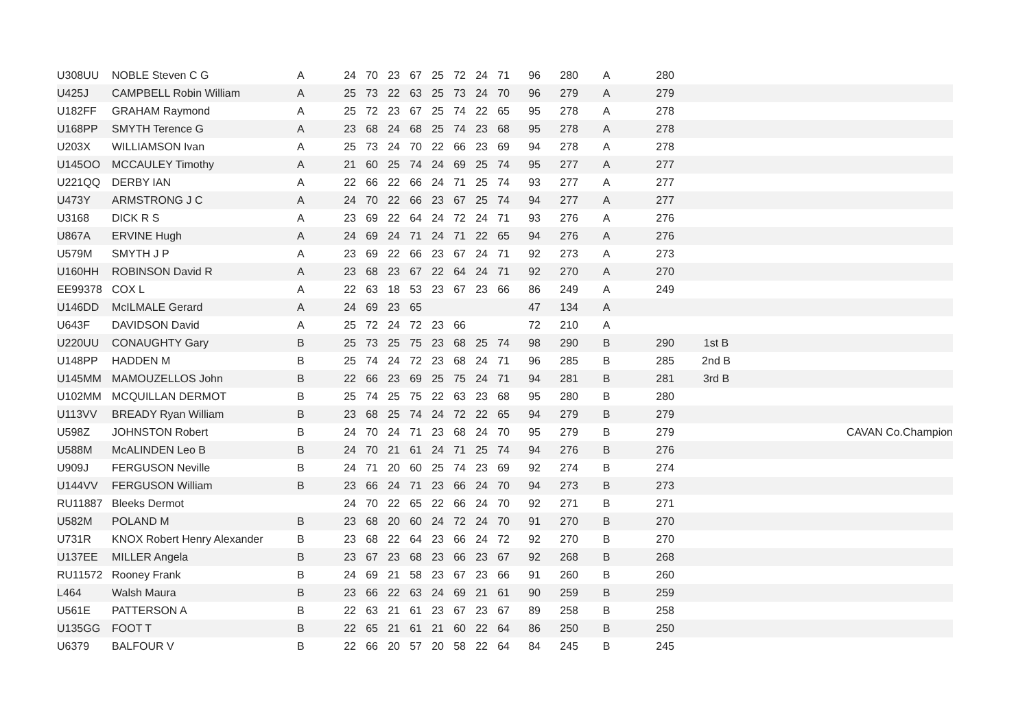| U308UU | NOBLE Steven C G | A | 24 | 70 | 23 | 67 | 25 | 72 | 24 | 71 | 96 | 280 | A | 280 | | |
| U425J | CAMPBELL Robin William | A | 25 | 73 | 22 | 63 | 25 | 73 | 24 | 70 | 96 | 279 | A | 279 | | |
| U182FF | GRAHAM Raymond | A | 25 | 72 | 23 | 67 | 25 | 74 | 22 | 65 | 95 | 278 | A | 278 | | |
| U168PP | SMYTH Terence G | A | 23 | 68 | 24 | 68 | 25 | 74 | 23 | 68 | 95 | 278 | A | 278 | | |
| U203X | WILLIAMSON Ivan | A | 25 | 73 | 24 | 70 | 22 | 66 | 23 | 69 | 94 | 278 | A | 278 | | |
| U145OO | MCCAULEY Timothy | A | 21 | 60 | 25 | 74 | 24 | 69 | 25 | 74 | 95 | 277 | A | 277 | | |
| U221QQ | DERBY IAN | A | 22 | 66 | 22 | 66 | 24 | 71 | 25 | 74 | 93 | 277 | A | 277 | | |
| U473Y | ARMSTRONG J C | A | 24 | 70 | 22 | 66 | 23 | 67 | 25 | 74 | 94 | 277 | A | 277 | | |
| U3168 | DICK R S | A | 23 | 69 | 22 | 64 | 24 | 72 | 24 | 71 | 93 | 276 | A | 276 | | |
| U867A | ERVINE Hugh | A | 24 | 69 | 24 | 71 | 24 | 71 | 22 | 65 | 94 | 276 | A | 276 | | |
| U579M | SMYTH J P | A | 23 | 69 | 22 | 66 | 23 | 67 | 24 | 71 | 92 | 273 | A | 273 | | |
| U160HH | ROBINSON David R | A | 23 | 68 | 23 | 67 | 22 | 64 | 24 | 71 | 92 | 270 | A | 270 | | |
| EE99378 | COX L | A | 22 | 63 | 18 | 53 | 23 | 67 | 23 | 66 | 86 | 249 | A | 249 | | |
| U146DD | McILMALE Gerard | A | 24 | 69 | 23 | 65 | | | | | 47 | 134 | A | | | |
| U643F | DAVIDSON David | A | 25 | 72 | 24 | 72 | 23 | 66 | | | 72 | 210 | A | | | |
| U220UU | CONAUGHTY Gary | B | 25 | 73 | 25 | 75 | 23 | 68 | 25 | 74 | 98 | 290 | B | 290 | 1st B | |
| U148PP | HADDEN M | B | 25 | 74 | 24 | 72 | 23 | 68 | 24 | 71 | 96 | 285 | B | 285 | 2nd B | |
| U145MM | MAMOUZELLOS John | B | 22 | 66 | 23 | 69 | 25 | 75 | 24 | 71 | 94 | 281 | B | 281 | 3rd B | |
| U102MM | MCQUILLAN DERMOT | B | 25 | 74 | 25 | 75 | 22 | 63 | 23 | 68 | 95 | 280 | B | 280 | | |
| U113VV | BREADY Ryan William | B | 23 | 68 | 25 | 74 | 24 | 72 | 22 | 65 | 94 | 279 | B | 279 | | |
| U598Z | JOHNSTON Robert | B | 24 | 70 | 24 | 71 | 23 | 68 | 24 | 70 | 95 | 279 | B | 279 | | CAVAN Co.Champion |
| U588M | McALINDEN Leo B | B | 24 | 70 | 21 | 61 | 24 | 71 | 25 | 74 | 94 | 276 | B | 276 | | |
| U909J | FERGUSON Neville | B | 24 | 71 | 20 | 60 | 25 | 74 | 23 | 69 | 92 | 274 | B | 274 | | |
| U144VV | FERGUSON William | B | 23 | 66 | 24 | 71 | 23 | 66 | 24 | 70 | 94 | 273 | B | 273 | | |
| RU11887 | Bleeks Dermot | | 24 | 70 | 22 | 65 | 22 | 66 | 24 | 70 | 92 | 271 | B | 271 | | |
| U582M | POLAND M | B | 23 | 68 | 20 | 60 | 24 | 72 | 24 | 70 | 91 | 270 | B | 270 | | |
| U731R | KNOX Robert Henry Alexander | B | 23 | 68 | 22 | 64 | 23 | 66 | 24 | 72 | 92 | 270 | B | 270 | | |
| U137EE | MILLER Angela | B | 23 | 67 | 23 | 68 | 23 | 66 | 23 | 67 | 92 | 268 | B | 268 | | |
| RU11572 | Rooney Frank | B | 24 | 69 | 21 | 58 | 23 | 67 | 23 | 66 | 91 | 260 | B | 260 | | |
| L464 | Walsh Maura | B | 23 | 66 | 22 | 63 | 24 | 69 | 21 | 61 | 90 | 259 | B | 259 | | |
| U561E | PATTERSON A | B | 22 | 63 | 21 | 61 | 23 | 67 | 23 | 67 | 89 | 258 | B | 258 | | |
| U135GG | FOOT T | B | 22 | 65 | 21 | 61 | 21 | 60 | 22 | 64 | 86 | 250 | B | 250 | | |
| U6379 | BALFOUR V | B | 22 | 66 | 20 | 57 | 20 | 58 | 22 | 64 | 84 | 245 | B | 245 | | |